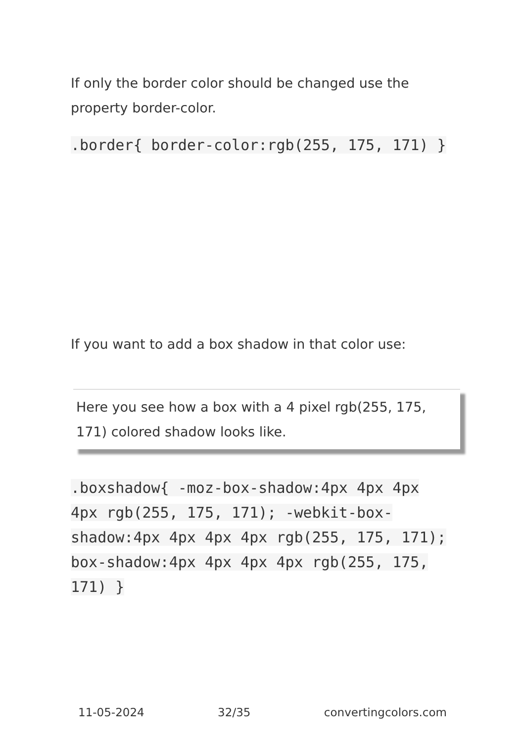If only the border color should be changed use the property border-color.
.border{ border-color:rgb(255, 175, 171) }
If you want to add a box shadow in that color use:
Here you see how a box with a 4 pixel rgb(255, 175, 171) colored shadow looks like.
.boxshadow{ -moz-box-shadow:4px 4px 4px 4px rgb(255, 175, 171); -webkit-box-shadow:4px 4px 4px 4px rgb(255, 175, 171); box-shadow:4px 4px 4px 4px rgb(255, 175, 171) }
11-05-2024 32/35 convertingcolors.com